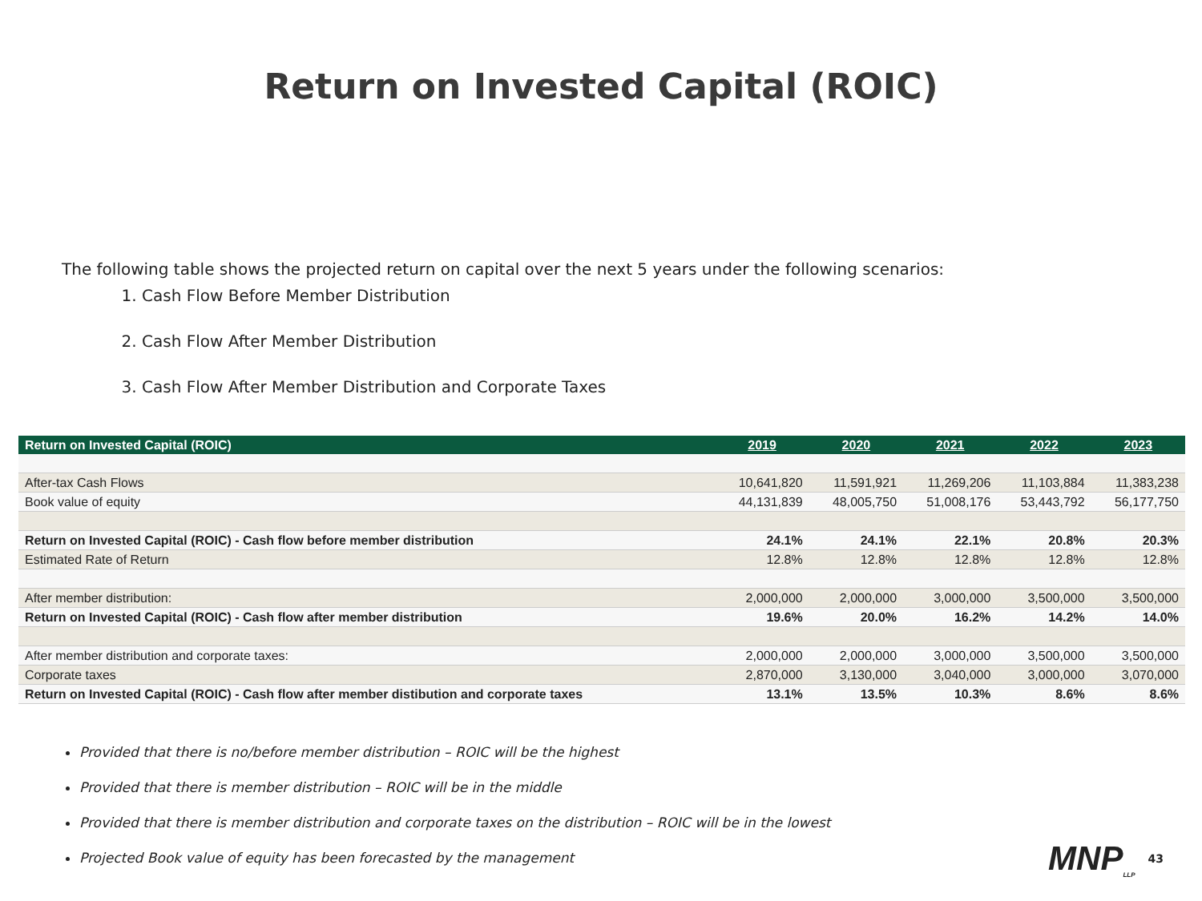Return on Invested Capital (ROIC)
The following table shows the projected return on capital over the next 5 years under the following scenarios:
1. Cash Flow Before Member Distribution
2. Cash Flow After Member Distribution
3. Cash Flow After Member Distribution and Corporate Taxes
| Return on Invested Capital (ROIC) | 2019 | 2020 | 2021 | 2022 | 2023 |
| --- | --- | --- | --- | --- | --- |
| After-tax Cash Flows | 10,641,820 | 11,591,921 | 11,269,206 | 11,103,884 | 11,383,238 |
| Book value of equity | 44,131,839 | 48,005,750 | 51,008,176 | 53,443,792 | 56,177,750 |
| Return on Invested Capital (ROIC) - Cash flow before member distribution | 24.1% | 24.1% | 22.1% | 20.8% | 20.3% |
| Estimated Rate of Return | 12.8% | 12.8% | 12.8% | 12.8% | 12.8% |
| After member distribution: | 2,000,000 | 2,000,000 | 3,000,000 | 3,500,000 | 3,500,000 |
| Return on Invested Capital (ROIC) - Cash flow after member distribution | 19.6% | 20.0% | 16.2% | 14.2% | 14.0% |
| After member distribution and corporate taxes: | 2,000,000 | 2,000,000 | 3,000,000 | 3,500,000 | 3,500,000 |
| Corporate taxes | 2,870,000 | 3,130,000 | 3,040,000 | 3,000,000 | 3,070,000 |
| Return on Invested Capital (ROIC) - Cash flow after member distibution and corporate taxes | 13.1% | 13.5% | 10.3% | 8.6% | 8.6% |
Provided that there is no/before member distribution – ROIC will be the highest
Provided that there is member distribution – ROIC will be in the middle
Provided that there is member distribution and corporate taxes on the distribution – ROIC will be in the lowest
Projected Book value of equity has been forecasted by the management
MNP<sub>LLP</sub> 43